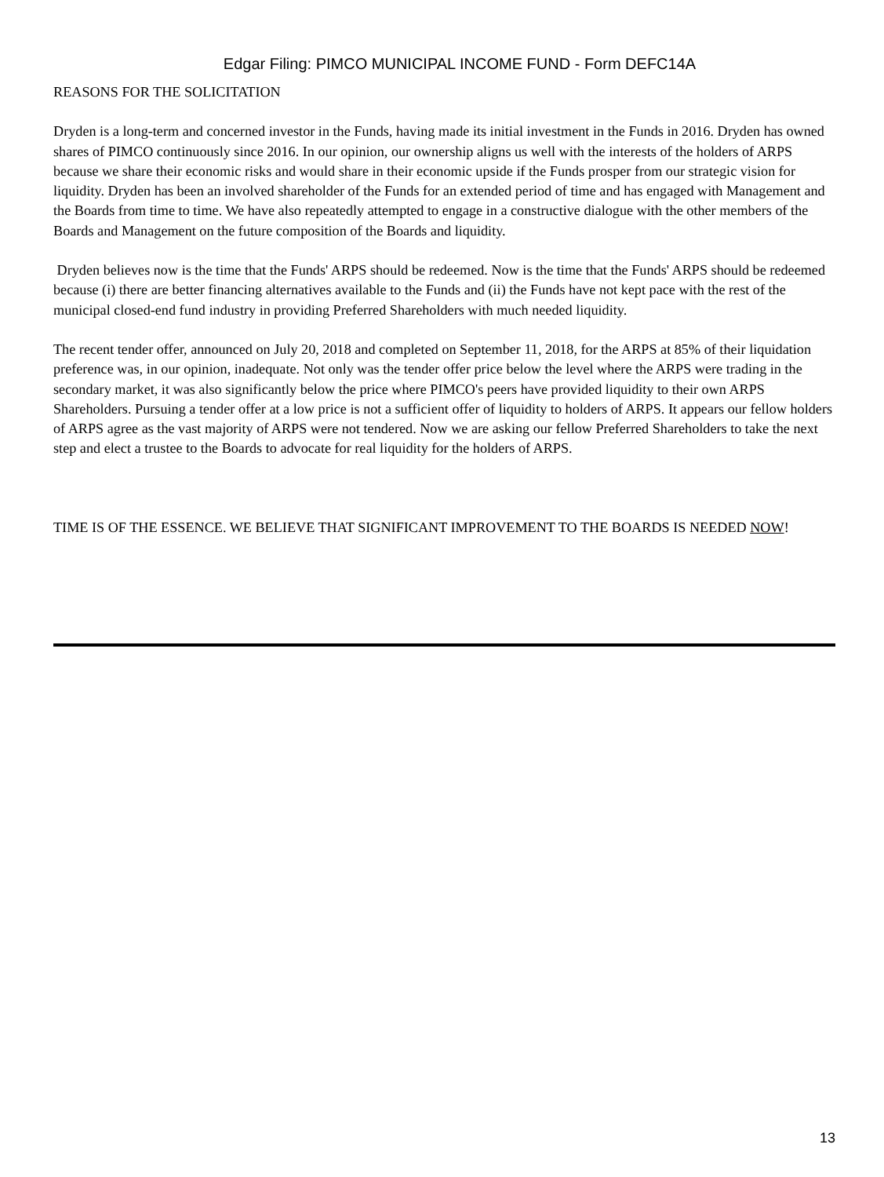Edgar Filing: PIMCO MUNICIPAL INCOME FUND - Form DEFC14A
REASONS FOR THE SOLICITATION
Dryden is a long-term and concerned investor in the Funds, having made its initial investment in the Funds in 2016. Dryden has owned shares of PIMCO continuously since 2016. In our opinion, our ownership aligns us well with the interests of the holders of ARPS because we share their economic risks and would share in their economic upside if the Funds prosper from our strategic vision for liquidity. Dryden has been an involved shareholder of the Funds for an extended period of time and has engaged with Management and the Boards from time to time. We have also repeatedly attempted to engage in a constructive dialogue with the other members of the Boards and Management on the future composition of the Boards and liquidity.
Dryden believes now is the time that the Funds' ARPS should be redeemed. Now is the time that the Funds' ARPS should be redeemed because (i) there are better financing alternatives available to the Funds and (ii) the Funds have not kept pace with the rest of the municipal closed-end fund industry in providing Preferred Shareholders with much needed liquidity.
The recent tender offer, announced on July 20, 2018 and completed on September 11, 2018, for the ARPS at 85% of their liquidation preference was, in our opinion, inadequate. Not only was the tender offer price below the level where the ARPS were trading in the secondary market, it was also significantly below the price where PIMCO's peers have provided liquidity to their own ARPS Shareholders. Pursuing a tender offer at a low price is not a sufficient offer of liquidity to holders of ARPS. It appears our fellow holders of ARPS agree as the vast majority of ARPS were not tendered. Now we are asking our fellow Preferred Shareholders to take the next step and elect a trustee to the Boards to advocate for real liquidity for the holders of ARPS.
TIME IS OF THE ESSENCE. WE BELIEVE THAT SIGNIFICANT IMPROVEMENT TO THE BOARDS IS NEEDED NOW!
13